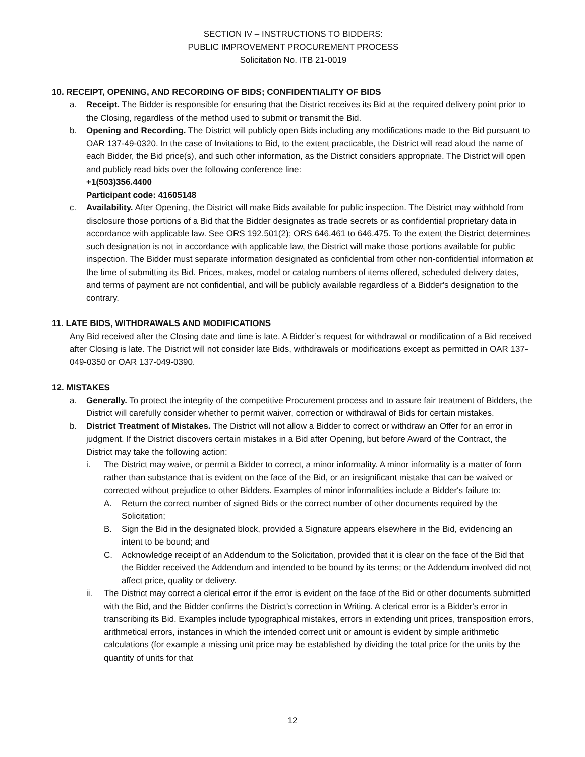SECTION IV – INSTRUCTIONS TO BIDDERS:
PUBLIC IMPROVEMENT PROCUREMENT PROCESS
Solicitation No. ITB 21-0019
10. RECEIPT, OPENING, AND RECORDING OF BIDS; CONFIDENTIALITY OF BIDS
a. Receipt. The Bidder is responsible for ensuring that the District receives its Bid at the required delivery point prior to the Closing, regardless of the method used to submit or transmit the Bid.
b. Opening and Recording. The District will publicly open Bids including any modifications made to the Bid pursuant to OAR 137-49-0320. In the case of Invitations to Bid, to the extent practicable, the District will read aloud the name of each Bidder, the Bid price(s), and such other information, as the District considers appropriate. The District will open and publicly read bids over the following conference line:
+1(503)356.4400
Participant code: 41605148
c. Availability. After Opening, the District will make Bids available for public inspection. The District may withhold from disclosure those portions of a Bid that the Bidder designates as trade secrets or as confidential proprietary data in accordance with applicable law. See ORS 192.501(2); ORS 646.461 to 646.475. To the extent the District determines such designation is not in accordance with applicable law, the District will make those portions available for public inspection. The Bidder must separate information designated as confidential from other non-confidential information at the time of submitting its Bid. Prices, makes, model or catalog numbers of items offered, scheduled delivery dates, and terms of payment are not confidential, and will be publicly available regardless of a Bidder's designation to the contrary.
11. LATE BIDS, WITHDRAWALS AND MODIFICATIONS
Any Bid received after the Closing date and time is late. A Bidder’s request for withdrawal or modification of a Bid received after Closing is late. The District will not consider late Bids, withdrawals or modifications except as permitted in OAR 137-049-0350 or OAR 137-049-0390.
12. MISTAKES
a. Generally. To protect the integrity of the competitive Procurement process and to assure fair treatment of Bidders, the District will carefully consider whether to permit waiver, correction or withdrawal of Bids for certain mistakes.
b. District Treatment of Mistakes. The District will not allow a Bidder to correct or withdraw an Offer for an error in judgment. If the District discovers certain mistakes in a Bid after Opening, but before Award of the Contract, the District may take the following action:
i. The District may waive, or permit a Bidder to correct, a minor informality. A minor informality is a matter of form rather than substance that is evident on the face of the Bid, or an insignificant mistake that can be waived or corrected without prejudice to other Bidders. Examples of minor informalities include a Bidder's failure to:
A. Return the correct number of signed Bids or the correct number of other documents required by the Solicitation;
B. Sign the Bid in the designated block, provided a Signature appears elsewhere in the Bid, evidencing an intent to be bound; and
C. Acknowledge receipt of an Addendum to the Solicitation, provided that it is clear on the face of the Bid that the Bidder received the Addendum and intended to be bound by its terms; or the Addendum involved did not affect price, quality or delivery.
ii. The District may correct a clerical error if the error is evident on the face of the Bid or other documents submitted with the Bid, and the Bidder confirms the District's correction in Writing. A clerical error is a Bidder's error in transcribing its Bid. Examples include typographical mistakes, errors in extending unit prices, transposition errors, arithmetical errors, instances in which the intended correct unit or amount is evident by simple arithmetic calculations (for example a missing unit price may be established by dividing the total price for the units by the quantity of units for that
12